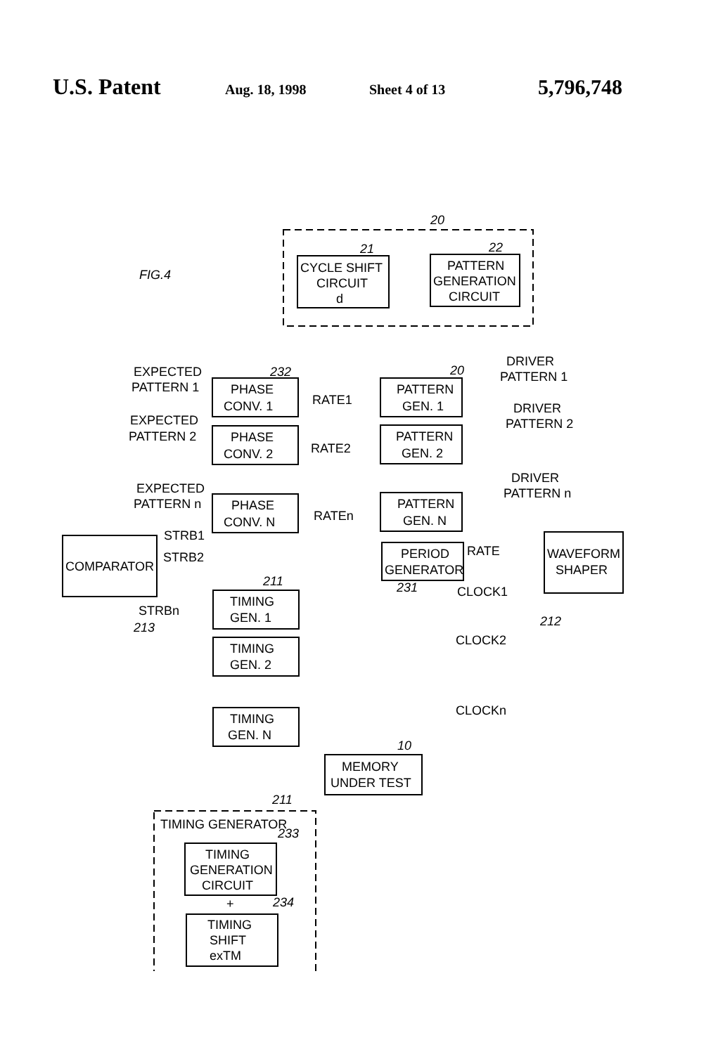U.S. Patent Aug. 18, 1998 Sheet 4 of 13 5,796,748
FIG.4
CYCLE SHIFT
CIRCUIT
d
PATTERN
GENERATION
CIRCUIT
EXPECTED
PATTERN 1
PHASE
CONV. 1
PATTERN
GEN. 1
DRIVER
PATTERN 1
RATE1
EXPECTED
PATTERN 2
PHASE
CONV. 2
PATTERN
GEN. 2
DRIVER
PATTERN 2
RATE2
EXPECTED
PATTERN n
PHASE
CONV. N
PATTERN
GEN. N
DRIVER
PATTERN n
RATEn
STRB1
STRB2
STRBn
COMPARATOR
PERIOD
GENERATOR
RATE
WAVEFORM
SHAPER
CLOCK1
CLOCK2
CLOCKn
TIMING
GEN. 1
TIMING
GEN. 2
TIMING
GEN. N
MEMORY
UNDER TEST
TIMING GENERATOR
TIMING
GENERATION
CIRCUIT
TIMING
SHIFT
exTM
+
20
21
22
232
20
211
231
213
212
10
211
233
234